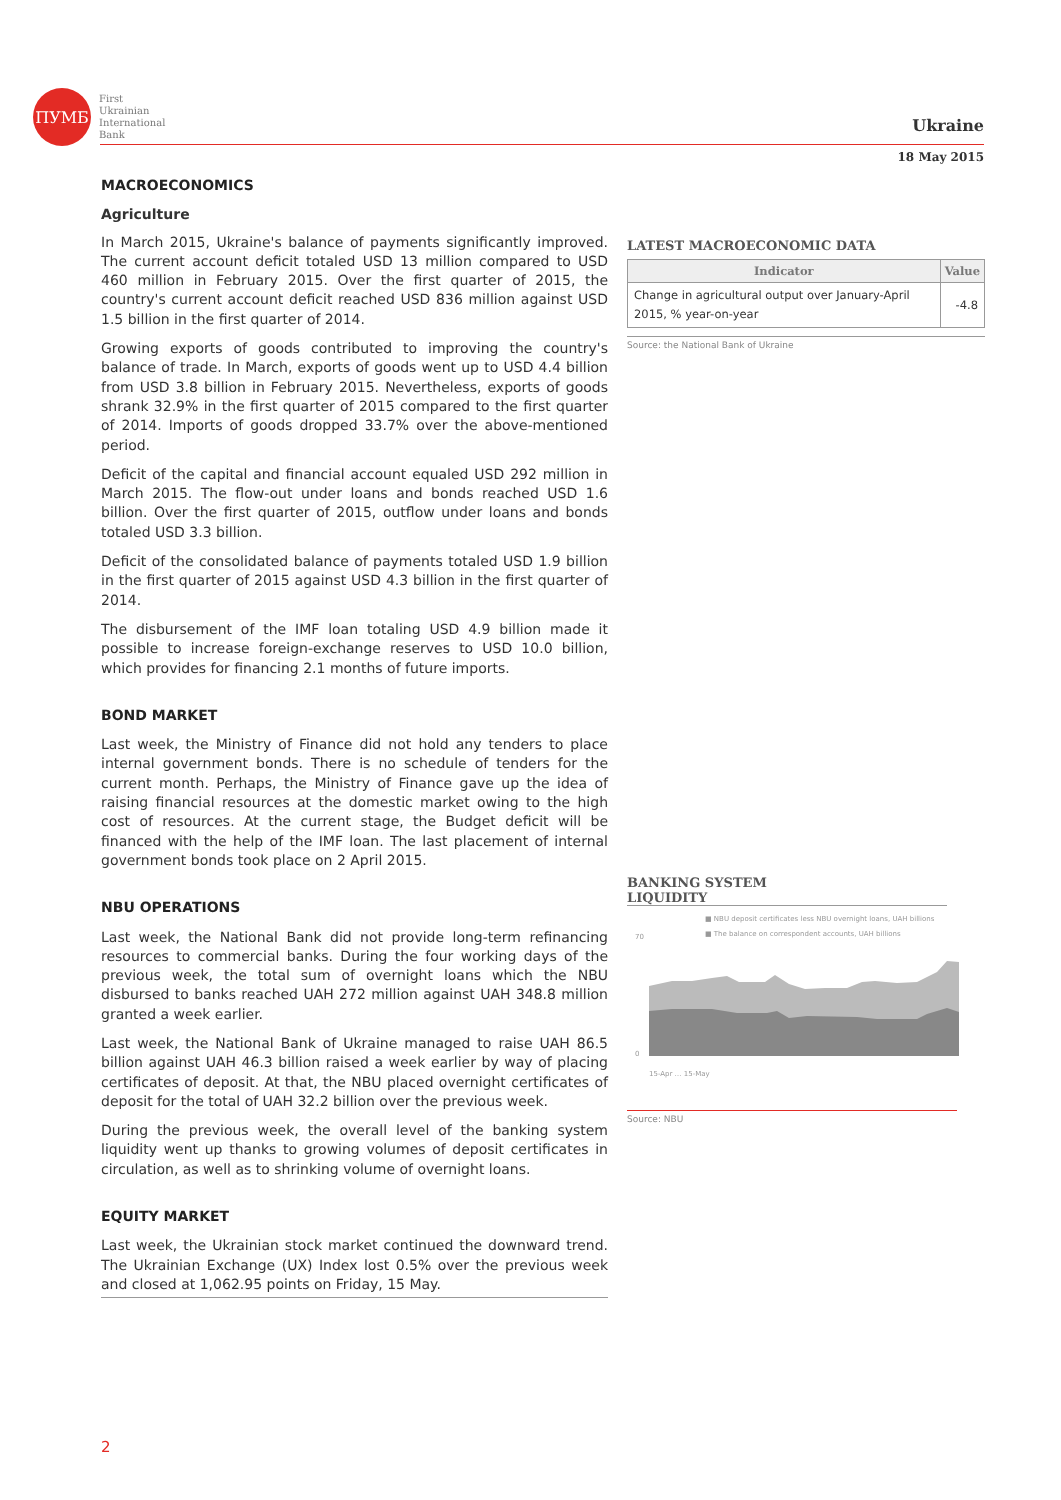ПУМБ
First
Ukrainian
International
Bank
Ukraine
18 May 2015
MACROECONOMICS
Agriculture
In March 2015, Ukraine's balance of payments significantly improved. The current account deficit totaled USD 13 million compared to USD 460 million in February 2015. Over the first quarter of 2015, the country's current account deficit reached USD 836 million against USD 1.5 billion in the first quarter of 2014.
Growing exports of goods contributed to improving the country's balance of trade. In March, exports of goods went up to USD 4.4 billion from USD 3.8 billion in February 2015. Nevertheless, exports of goods shrank 32.9% in the first quarter of 2015 compared to the first quarter of 2014. Imports of goods dropped 33.7% over the above-mentioned period.
Deficit of the capital and financial account equaled USD 292 million in March 2015. The flow-out under loans and bonds reached USD 1.6 billion. Over the first quarter of 2015, outflow under loans and bonds totaled USD 3.3 billion.
Deficit of the consolidated balance of payments totaled USD 1.9 billion in the first quarter of 2015 against USD 4.3 billion in the first quarter of 2014.
The disbursement of the IMF loan totaling USD 4.9 billion made it possible to increase foreign-exchange reserves to USD 10.0 billion, which provides for financing 2.1 months of future imports.
BOND MARKET
Last week, the Ministry of Finance did not hold any tenders to place internal government bonds. There is no schedule of tenders for the current month. Perhaps, the Ministry of Finance gave up the idea of raising financial resources at the domestic market owing to the high cost of resources. At the current stage, the Budget deficit will be financed with the help of the IMF loan. The last placement of internal government bonds took place on 2 April 2015.
NBU OPERATIONS
Last week, the National Bank did not provide long-term refinancing resources to commercial banks. During the four working days of the previous week, the total sum of overnight loans which the NBU disbursed to banks reached UAH 272 million against UAH 348.8 million granted a week earlier.
Last week, the National Bank of Ukraine managed to raise UAH 86.5 billion against UAH 46.3 billion raised a week earlier by way of placing certificates of deposit. At that, the NBU placed overnight certificates of deposit for the total of UAH 32.2 billion over the previous week.
During the previous week, the overall level of the banking system liquidity went up thanks to growing volumes of deposit certificates in circulation, as well as to shrinking volume of overnight loans.
EQUITY MARKET
Last week, the Ukrainian stock market continued the downward trend. The Ukrainian Exchange (UX) Index lost 0.5% over the previous week and closed at 1,062.95 points on Friday, 15 May.
LATEST MACROECONOMIC DATA
| Indicator | Value |
| --- | --- |
| Change in agricultural output over January-April 2015, % year-on-year | -4.8 |
Source: the National Bank of Ukraine
BANKING SYSTEM
LIQUIDITY
■ NBU deposit certificates less NBU overnight loans, UAH billions
■ The balance on correspondent accounts, UAH billions
70
0
15-Apr … 15-May
Source: NBU
2